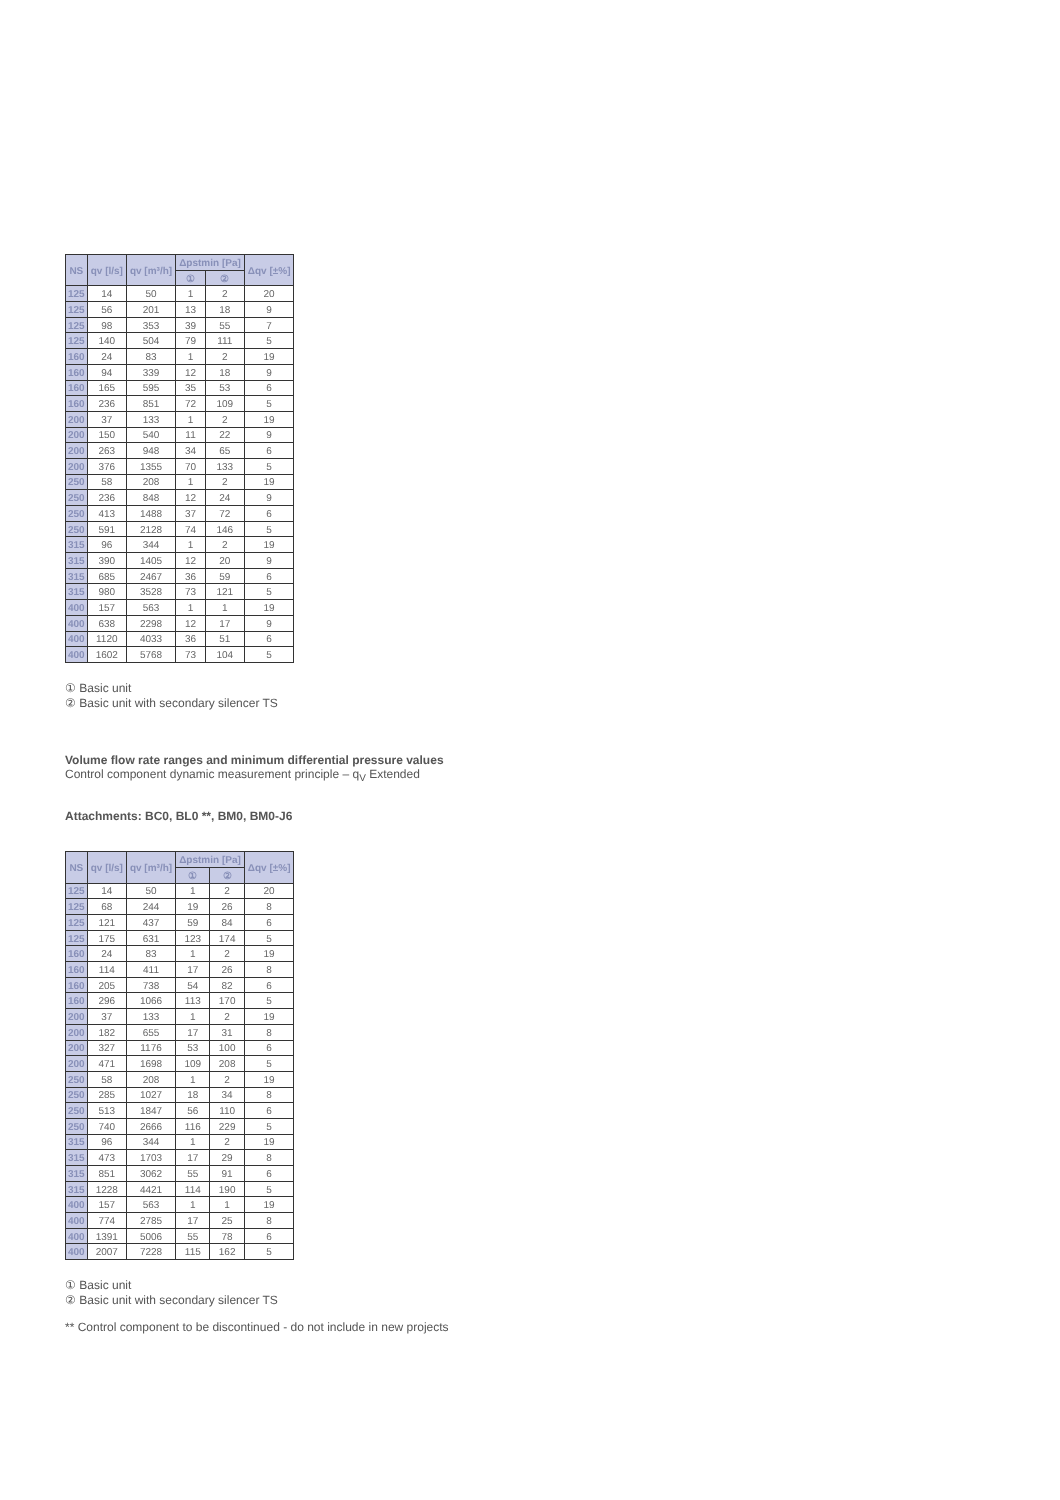| NS | qv [l/s] | qv [m³/h] | Δpstmin [Pa] | | Δqv [±%] |
| --- | --- | --- | --- | --- | --- |
| | | | ① | ② | |
| 125 | 14 | 50 | 1 | 2 | 20 |
| 125 | 56 | 201 | 13 | 18 | 9 |
| 125 | 98 | 353 | 39 | 55 | 7 |
| 125 | 140 | 504 | 79 | 111 | 5 |
| 160 | 24 | 83 | 1 | 2 | 19 |
| 160 | 94 | 339 | 12 | 18 | 9 |
| 160 | 165 | 595 | 35 | 53 | 6 |
| 160 | 236 | 851 | 72 | 109 | 5 |
| 200 | 37 | 133 | 1 | 2 | 19 |
| 200 | 150 | 540 | 11 | 22 | 9 |
| 200 | 263 | 948 | 34 | 65 | 6 |
| 200 | 376 | 1355 | 70 | 133 | 5 |
| 250 | 58 | 208 | 1 | 2 | 19 |
| 250 | 236 | 848 | 12 | 24 | 9 |
| 250 | 413 | 1488 | 37 | 72 | 6 |
| 250 | 591 | 2128 | 74 | 146 | 5 |
| 315 | 96 | 344 | 1 | 2 | 19 |
| 315 | 390 | 1405 | 12 | 20 | 9 |
| 315 | 685 | 2467 | 36 | 59 | 6 |
| 315 | 980 | 3528 | 73 | 121 | 5 |
| 400 | 157 | 563 | 1 | 1 | 19 |
| 400 | 638 | 2298 | 12 | 17 | 9 |
| 400 | 1120 | 4033 | 36 | 51 | 6 |
| 400 | 1602 | 5768 | 73 | 104 | 5 |
① Basic unit
② Basic unit with secondary silencer TS
Volume flow rate ranges and minimum differential pressure values
Control component dynamic measurement principle – q<sub>V</sub> Extended
Attachments: BC0, BL0 **, BM0, BM0-J6
| NS | qv [l/s] | qv [m³/h] | Δpstmin [Pa] | | Δqv [±%] |
| --- | --- | --- | --- | --- | --- |
| | | | ① | ② | |
| 125 | 14 | 50 | 1 | 2 | 20 |
| 125 | 68 | 244 | 19 | 26 | 8 |
| 125 | 121 | 437 | 59 | 84 | 6 |
| 125 | 175 | 631 | 123 | 174 | 5 |
| 160 | 24 | 83 | 1 | 2 | 19 |
| 160 | 114 | 411 | 17 | 26 | 8 |
| 160 | 205 | 738 | 54 | 82 | 6 |
| 160 | 296 | 1066 | 113 | 170 | 5 |
| 200 | 37 | 133 | 1 | 2 | 19 |
| 200 | 182 | 655 | 17 | 31 | 8 |
| 200 | 327 | 1176 | 53 | 100 | 6 |
| 200 | 471 | 1698 | 109 | 208 | 5 |
| 250 | 58 | 208 | 1 | 2 | 19 |
| 250 | 285 | 1027 | 18 | 34 | 8 |
| 250 | 513 | 1847 | 56 | 110 | 6 |
| 250 | 740 | 2666 | 116 | 229 | 5 |
| 315 | 96 | 344 | 1 | 2 | 19 |
| 315 | 473 | 1703 | 17 | 29 | 8 |
| 315 | 851 | 3062 | 55 | 91 | 6 |
| 315 | 1228 | 4421 | 114 | 190 | 5 |
| 400 | 157 | 563 | 1 | 1 | 19 |
| 400 | 774 | 2785 | 17 | 25 | 8 |
| 400 | 1391 | 5006 | 55 | 78 | 6 |
| 400 | 2007 | 7228 | 115 | 162 | 5 |
① Basic unit
② Basic unit with secondary silencer TS
** Control component to be discontinued - do not include in new projects